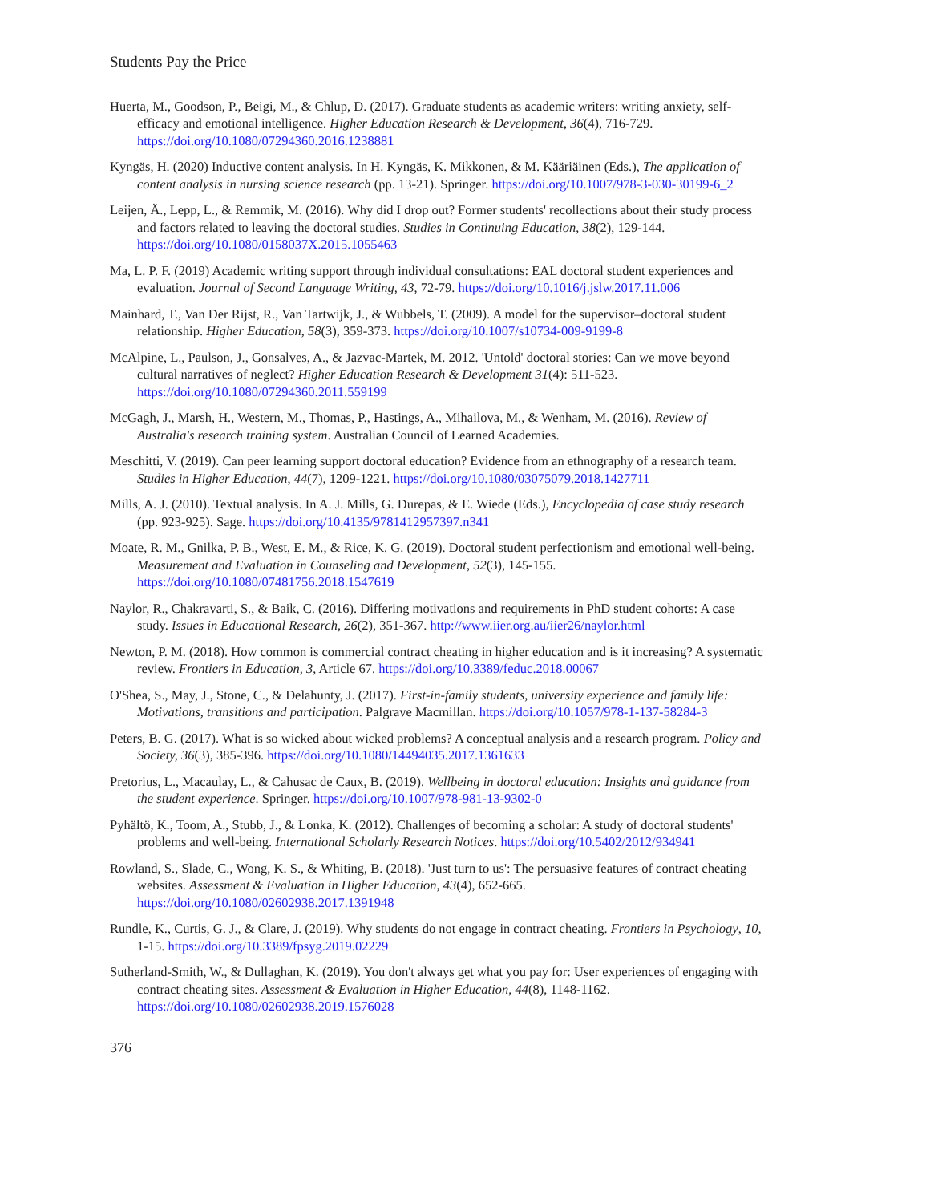Students Pay the Price
Huerta, M., Goodson, P., Beigi, M., & Chlup, D. (2017). Graduate students as academic writers: writing anxiety, self-efficacy and emotional intelligence. Higher Education Research & Development, 36(4), 716-729. https://doi.org/10.1080/07294360.2016.1238881
Kyngäs, H. (2020) Inductive content analysis. In H. Kyngäs, K. Mikkonen, & M. Kääriäinen (Eds.), The application of content analysis in nursing science research (pp. 13-21). Springer. https://doi.org/10.1007/978-3-030-30199-6_2
Leijen, Ä., Lepp, L., & Remmik, M. (2016). Why did I drop out? Former students' recollections about their study process and factors related to leaving the doctoral studies. Studies in Continuing Education, 38(2), 129-144. https://doi.org/10.1080/0158037X.2015.1055463
Ma, L. P. F. (2019) Academic writing support through individual consultations: EAL doctoral student experiences and evaluation. Journal of Second Language Writing, 43, 72-79. https://doi.org/10.1016/j.jslw.2017.11.006
Mainhard, T., Van Der Rijst, R., Van Tartwijk, J., & Wubbels, T. (2009). A model for the supervisor–doctoral student relationship. Higher Education, 58(3), 359-373. https://doi.org/10.1007/s10734-009-9199-8
McAlpine, L., Paulson, J., Gonsalves, A., & Jazvac-Martek, M. 2012. 'Untold' doctoral stories: Can we move beyond cultural narratives of neglect? Higher Education Research & Development 31(4): 511-523. https://doi.org/10.1080/07294360.2011.559199
McGagh, J., Marsh, H., Western, M., Thomas, P., Hastings, A., Mihailova, M., & Wenham, M. (2016). Review of Australia's research training system. Australian Council of Learned Academies.
Meschitti, V. (2019). Can peer learning support doctoral education? Evidence from an ethnography of a research team. Studies in Higher Education, 44(7), 1209-1221. https://doi.org/10.1080/03075079.2018.1427711
Mills, A. J. (2010). Textual analysis. In A. J. Mills, G. Durepas, & E. Wiede (Eds.), Encyclopedia of case study research (pp. 923-925). Sage. https://doi.org/10.4135/9781412957397.n341
Moate, R. M., Gnilka, P. B., West, E. M., & Rice, K. G. (2019). Doctoral student perfectionism and emotional well-being. Measurement and Evaluation in Counseling and Development, 52(3), 145-155. https://doi.org/10.1080/07481756.2018.1547619
Naylor, R., Chakravarti, S., & Baik, C. (2016). Differing motivations and requirements in PhD student cohorts: A case study. Issues in Educational Research, 26(2), 351-367. http://www.iier.org.au/iier26/naylor.html
Newton, P. M. (2018). How common is commercial contract cheating in higher education and is it increasing? A systematic review. Frontiers in Education, 3, Article 67. https://doi.org/10.3389/feduc.2018.00067
O'Shea, S., May, J., Stone, C., & Delahunty, J. (2017). First-in-family students, university experience and family life: Motivations, transitions and participation. Palgrave Macmillan. https://doi.org/10.1057/978-1-137-58284-3
Peters, B. G. (2017). What is so wicked about wicked problems? A conceptual analysis and a research program. Policy and Society, 36(3), 385-396. https://doi.org/10.1080/14494035.2017.1361633
Pretorius, L., Macaulay, L., & Cahusac de Caux, B. (2019). Wellbeing in doctoral education: Insights and guidance from the student experience. Springer. https://doi.org/10.1007/978-981-13-9302-0
Pyhältö, K., Toom, A., Stubb, J., & Lonka, K. (2012). Challenges of becoming a scholar: A study of doctoral students' problems and well-being. International Scholarly Research Notices. https://doi.org/10.5402/2012/934941
Rowland, S., Slade, C., Wong, K. S., & Whiting, B. (2018). 'Just turn to us': The persuasive features of contract cheating websites. Assessment & Evaluation in Higher Education, 43(4), 652-665. https://doi.org/10.1080/02602938.2017.1391948
Rundle, K., Curtis, G. J., & Clare, J. (2019). Why students do not engage in contract cheating. Frontiers in Psychology, 10, 1-15. https://doi.org/10.3389/fpsyg.2019.02229
Sutherland-Smith, W., & Dullaghan, K. (2019). You don't always get what you pay for: User experiences of engaging with contract cheating sites. Assessment & Evaluation in Higher Education, 44(8), 1148-1162. https://doi.org/10.1080/02602938.2019.1576028
376